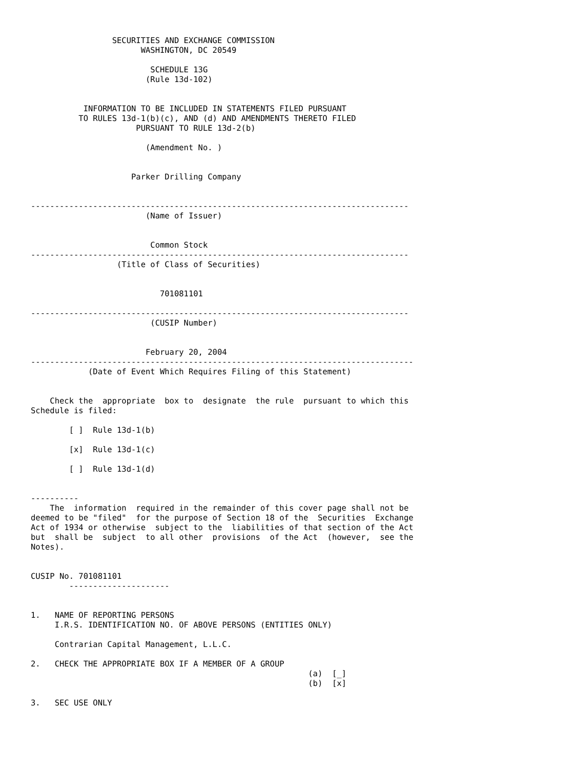SECURITIES AND EXCHANGE COMMISSION
                       WASHINGTON, DC 20549

                         SCHEDULE 13G
                        (Rule 13d-102)


           INFORMATION TO BE INCLUDED IN STATEMENTS FILED PURSUANT
          TO RULES 13d-1(b)(c), AND (d) AND AMENDMENTS THERETO FILED
                      PURSUANT TO RULE 13d-2(b)

                        (Amendment No. )


                     Parker Drilling Company


-------------------------------------------------------------------------------
                        (Name of Issuer)


                         Common Stock
-------------------------------------------------------------------------------
                  (Title of Class of Securities)


                           701081101

-------------------------------------------------------------------------------
                         (CUSIP Number)


                        February 20, 2004
--------------------------------------------------------------------------------
            (Date of Event Which Requires Filing of this Statement)


    Check the  appropriate  box to  designate  the rule  pursuant to which this
Schedule is filed:

        [ ]  Rule 13d-1(b)

        [x]  Rule 13d-1(c)

        [ ]  Rule 13d-1(d)


----------
    The  information  required in the remainder of this cover page shall not be
deemed to be "filed"  for the purpose of Section 18 of the  Securities  Exchange
Act of 1934 or otherwise  subject to the  liabilities of that section of the Act
but  shall be  subject  to all other  provisions  of the Act  (however,  see the
Notes).


CUSIP No. 701081101
        ---------------------


1.   NAME OF REPORTING PERSONS
     I.R.S. IDENTIFICATION NO. OF ABOVE PERSONS (ENTITIES ONLY)

     Contrarian Capital Management, L.L.C.

2.   CHECK THE APPROPRIATE BOX IF A MEMBER OF A GROUP
                                                          (a)  [_]
                                                          (b)  [x]

3.   SEC USE ONLY